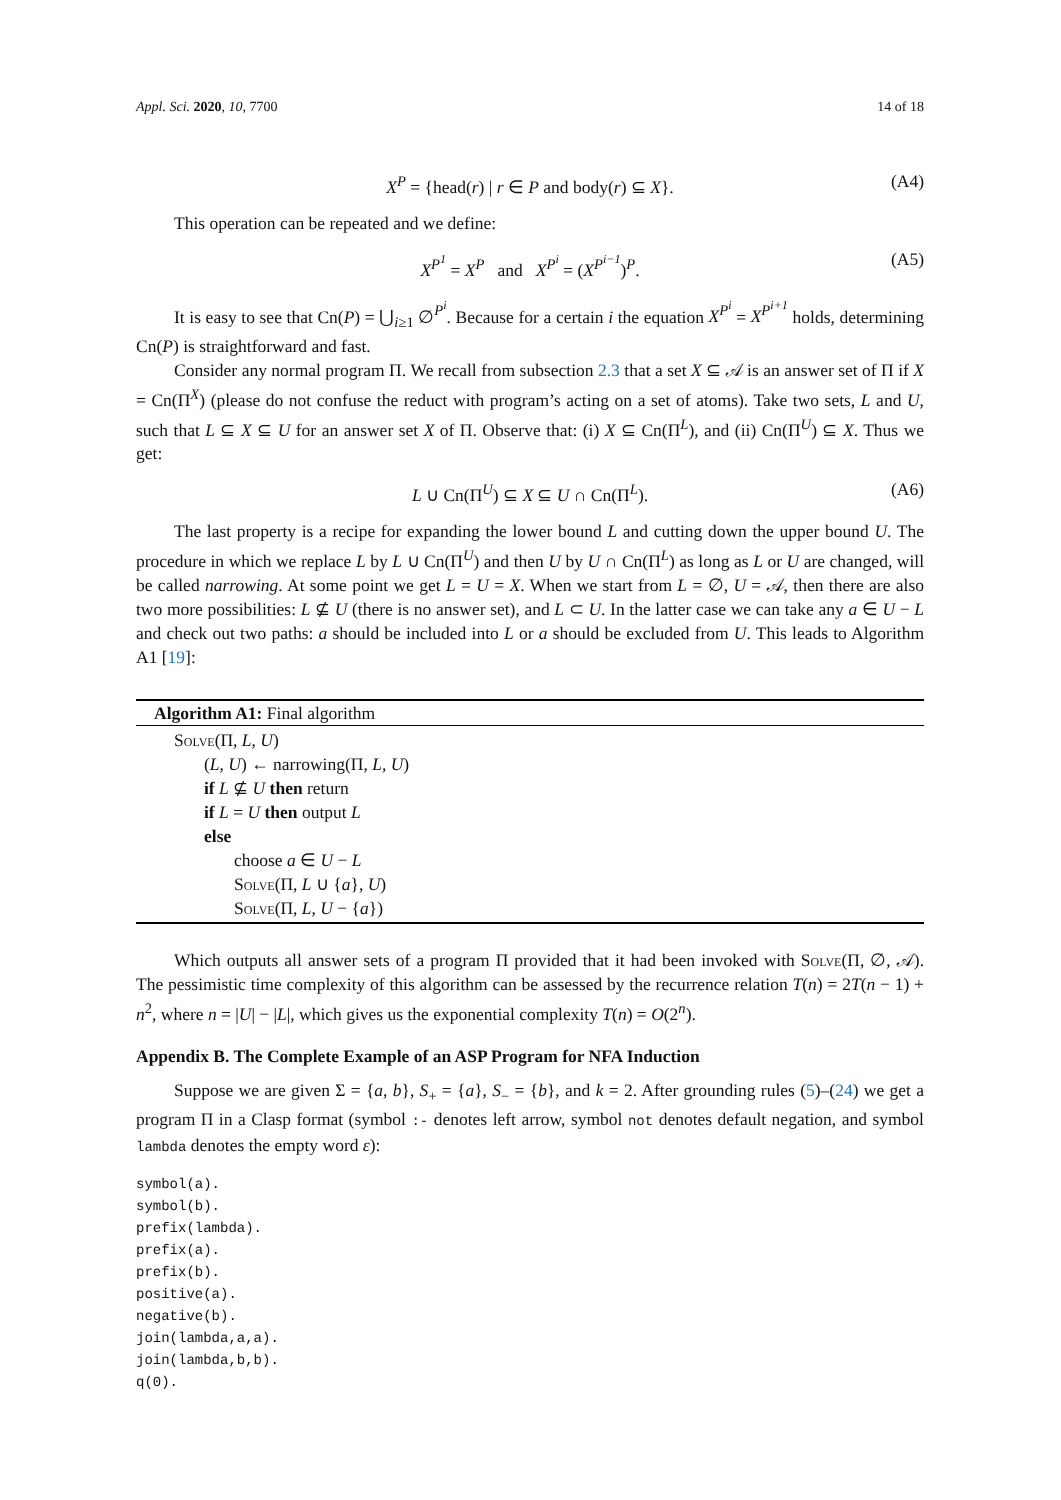Appl. Sci. 2020, 10, 7700 14 of 18
X<sup>P</sup> = {head(r) | r ∈ P and body(r) ⊆ X}. (A4)
This operation can be repeated and we define:
X<sup>P<sup>1</sup></sup> = X<sup>P</sup> and X<sup>P<sup>i</sup></sup> = (X<sup>P<sup>i−1</sup></sup>)<sup>P</sup>. (A5)
It is easy to see that Cn(P) = ⋃<sub>i≥1</sub> ∅<sup>P<sup>i</sup></sup>. Because for a certain i the equation X<sup>P<sup>i</sup></sup> = X<sup>P<sup>i+1</sup></sup> holds, determining Cn(P) is straightforward and fast.
Consider any normal program Π. We recall from subsection 2.3 that a set X ⊆ 𝒜 is an answer set of Π if X = Cn(Π<sup>X</sup>) (please do not confuse the reduct with program’s acting on a set of atoms). Take two sets, L and U, such that L ⊆ X ⊆ U for an answer set X of Π. Observe that: (i) X ⊆ Cn(Π<sup>L</sup>), and (ii) Cn(Π<sup>U</sup>) ⊆ X. Thus we get:
L ∪ Cn(Π<sup>U</sup>) ⊆ X ⊆ U ∩ Cn(Π<sup>L</sup>). (A6)
The last property is a recipe for expanding the lower bound L and cutting down the upper bound U. The procedure in which we replace L by L ∪ Cn(Π<sup>U</sup>) and then U by U ∩ Cn(Π<sup>L</sup>) as long as L or U are changed, will be called narrowing. At some point we get L = U = X. When we start from L = ∅, U = 𝒜, then there are also two more possibilities: L ⊈ U (there is no answer set), and L ⊂ U. In the latter case we can take any a ∈ U − L and check out two paths: a should be included into L or a should be excluded from U. This leads to Algorithm A1 [19]:
Algorithm A1: Final algorithm
Solve(Π, L, U)
(L, U) ← narrowing(Π, L, U)
if L ⊈ U then return
if L = U then output L
else
choose a ∈ U − L
Solve(Π, L ∪ {a}, U)
Solve(Π, L, U − {a})
Which outputs all answer sets of a program Π provided that it had been invoked with Solve(Π, ∅, 𝒜). The pessimistic time complexity of this algorithm can be assessed by the recurrence relation T(n) = 2T(n − 1) + n<sup>2</sup>, where n = |U| − |L|, which gives us the exponential complexity T(n) = O(2<sup>n</sup>).
Appendix B. The Complete Example of an ASP Program for NFA Induction
Suppose we are given Σ = {a, b}, S<sub>+</sub> = {a}, S<sub>−</sub> = {b}, and k = 2. After grounding rules (5)–(24) we get a program Π in a Clasp format (symbol :- denotes left arrow, symbol not denotes default negation, and symbol lambda denotes the empty word ε):
symbol(a).
symbol(b).
prefix(lambda).
prefix(a).
prefix(b).
positive(a).
negative(b).
join(lambda,a,a).
join(lambda,b,b).
q(0).